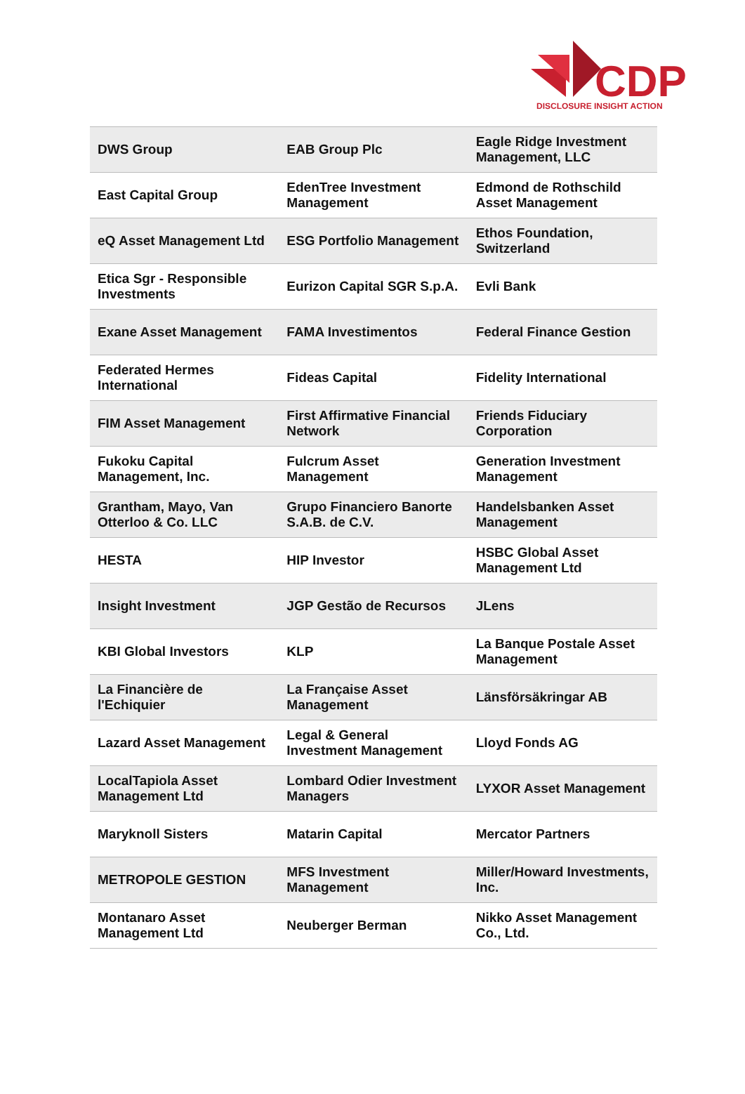CDP
DISCLOSURE INSIGHT ACTION
| DWS Group | EAB Group Plc | Eagle Ridge Investment Management, LLC |
| East Capital Group | EdenTree Investment Management | Edmond de Rothschild Asset Management |
| eQ Asset Management Ltd | ESG Portfolio Management | Ethos Foundation, Switzerland |
| Etica Sgr - Responsible Investments | Eurizon Capital SGR S.p.A. | Evli Bank |
| Exane Asset Management | FAMA Investimentos | Federal Finance Gestion |
| Federated Hermes International | Fideas Capital | Fidelity International |
| FIM Asset Management | First Affirmative Financial Network | Friends Fiduciary Corporation |
| Fukoku Capital Management, Inc. | Fulcrum Asset Management | Generation Investment Management |
| Grantham, Mayo, Van Otterloo & Co. LLC | Grupo Financiero Banorte S.A.B. de C.V. | Handelsbanken Asset Management |
| HESTA | HIP Investor | HSBC Global Asset Management Ltd |
| Insight Investment | JGP Gestão de Recursos | JLens |
| KBI Global Investors | KLP | La Banque Postale Asset Management |
| La Financière de l'Echiquier | La Française Asset Management | Länsförsäkringar AB |
| Lazard Asset Management | Legal & General Investment Management | Lloyd Fonds AG |
| LocalTapiola Asset Management Ltd | Lombard Odier Investment Managers | LYXOR Asset Management |
| Maryknoll Sisters | Matarin Capital | Mercator Partners |
| METROPOLE GESTION | MFS Investment Management | Miller/Howard Investments, Inc. |
| Montanaro Asset Management Ltd | Neuberger Berman | Nikko Asset Management Co., Ltd. |